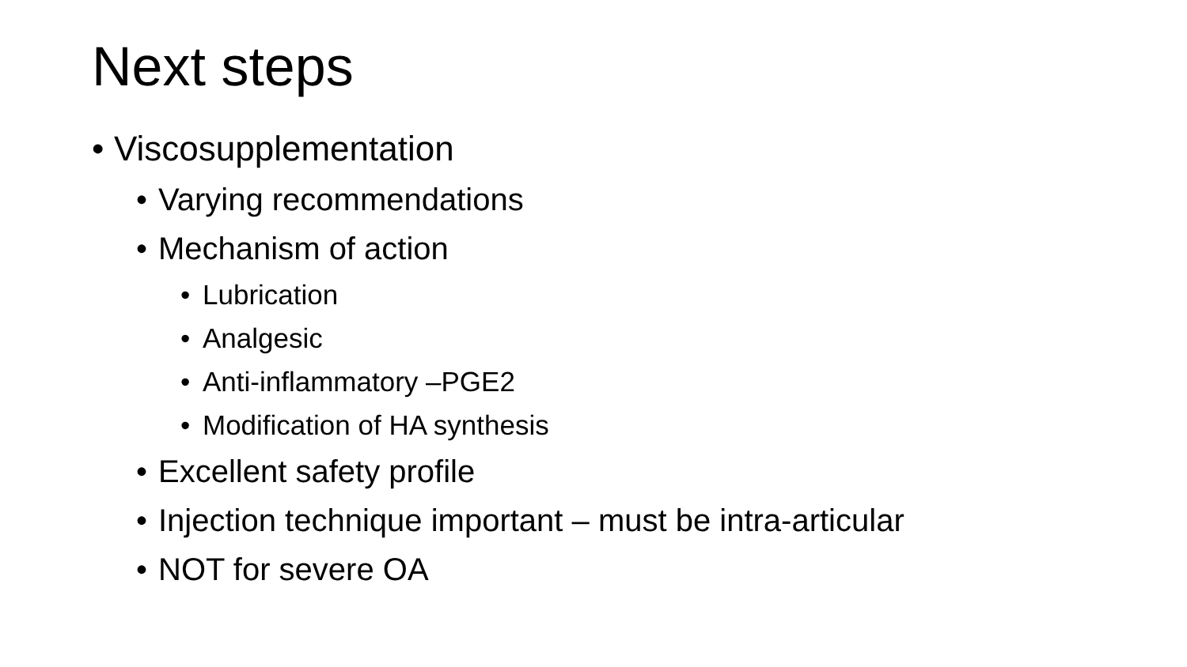Next steps
• Viscosupplementation
• Varying recommendations
• Mechanism of action
• Lubrication
• Analgesic
• Anti-inflammatory –PGE2
• Modification of HA synthesis
• Excellent safety profile
• Injection technique important – must be intra-articular
• NOT for severe OA